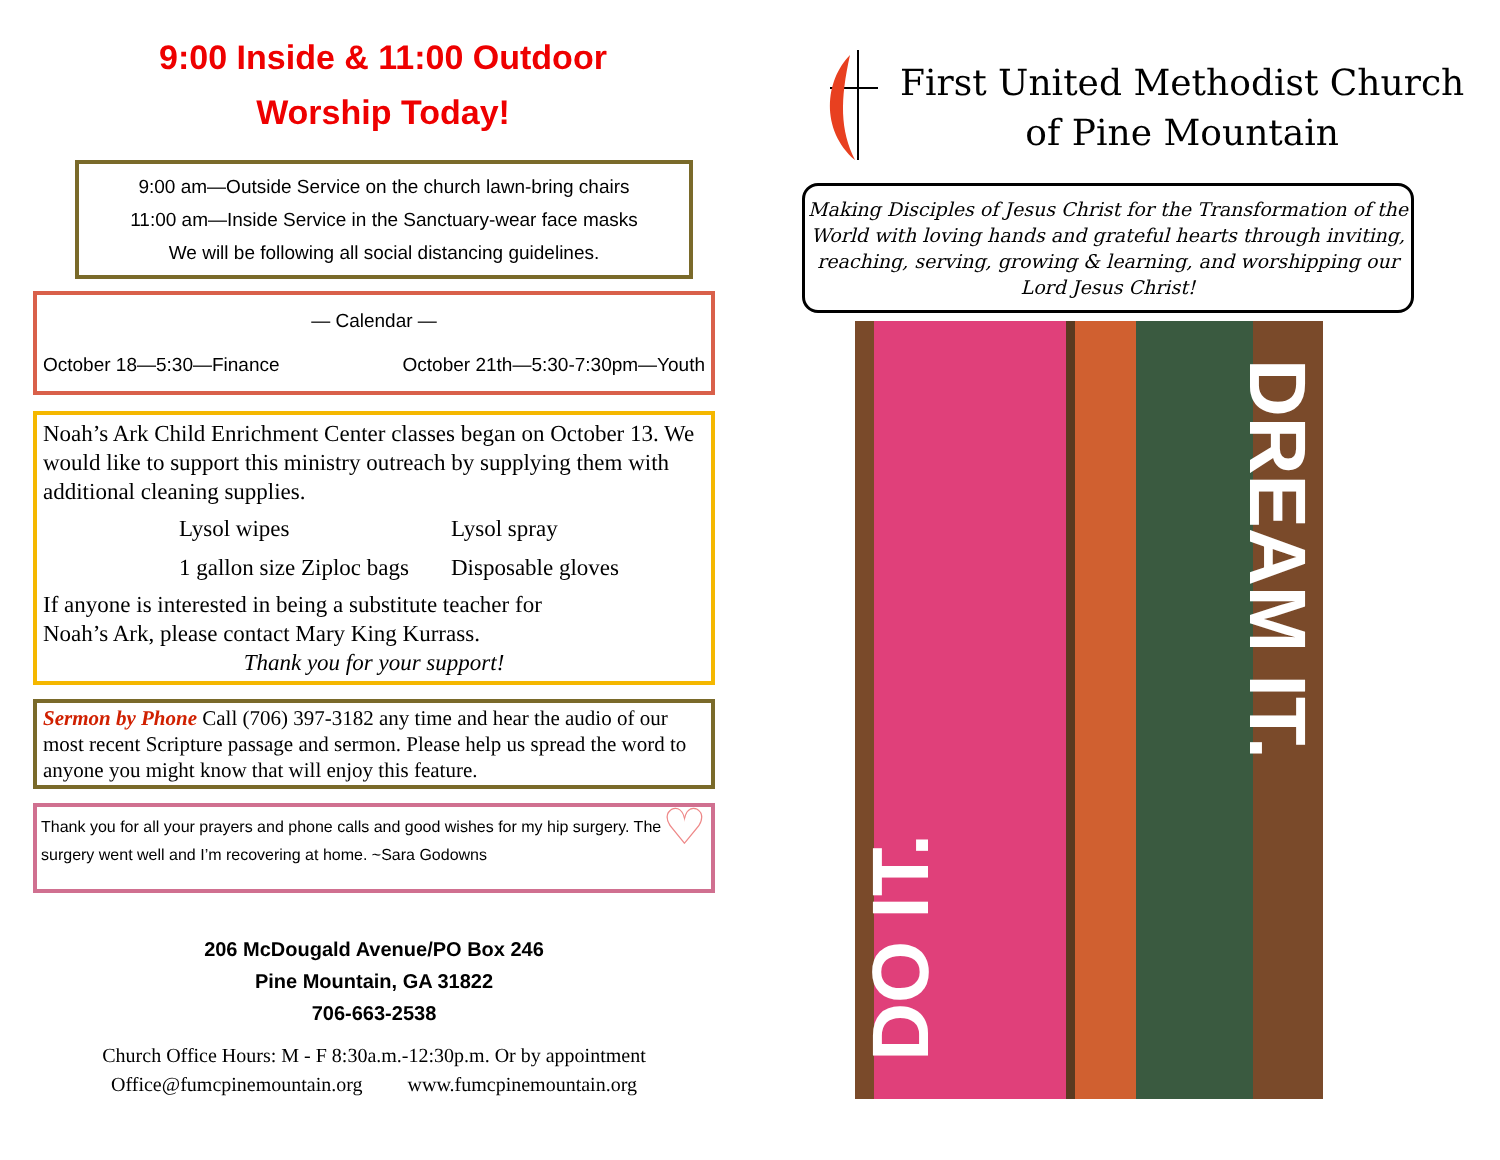9:00 Inside & 11:00 Outdoor
Worship Today!
9:00 am—Outside Service on the church lawn-bring chairs
11:00 am—Inside Service in the Sanctuary-wear face masks
We will be following all social distancing guidelines.
— Calendar —
October 18—5:30—Finance October 21th—5:30-7:30pm—Youth
Noah’s Ark Child Enrichment Center classes began on October 13. We would like to support this ministry outreach by supplying them with additional cleaning supplies.
Lysol wipes Lysol spray 1 gallon size Ziploc bags Disposable gloves
If anyone is interested in being a substitute teacher for
Noah’s Ark, please contact Mary King Kurrass.
Thank you for your support!
Sermon by Phone Call (706) 397-3182 any time and hear the audio of our most recent Scripture passage and sermon. Please help us spread the word to anyone you might know that will enjoy this feature.
Thank you for all your prayers and phone calls and good wishes for my hip surgery. The surgery went well and I’m recovering at home. ~Sara Godowns ♡
206 McDougald Avenue/PO Box 246
Pine Mountain, GA 31822
706-663-2538
Church Office Hours: M - F 8:30a.m.-12:30p.m. Or by appointment
Office@fumcpinemountain.org www.fumcpinemountain.org
First United Methodist Church
of Pine Mountain
Making Disciples of Jesus Christ for the Transformation of the World with loving hands and grateful hearts through inviting, reaching, serving, growing & learning, and worshipping our Lord Jesus Christ!
DREAM IT. DO IT.